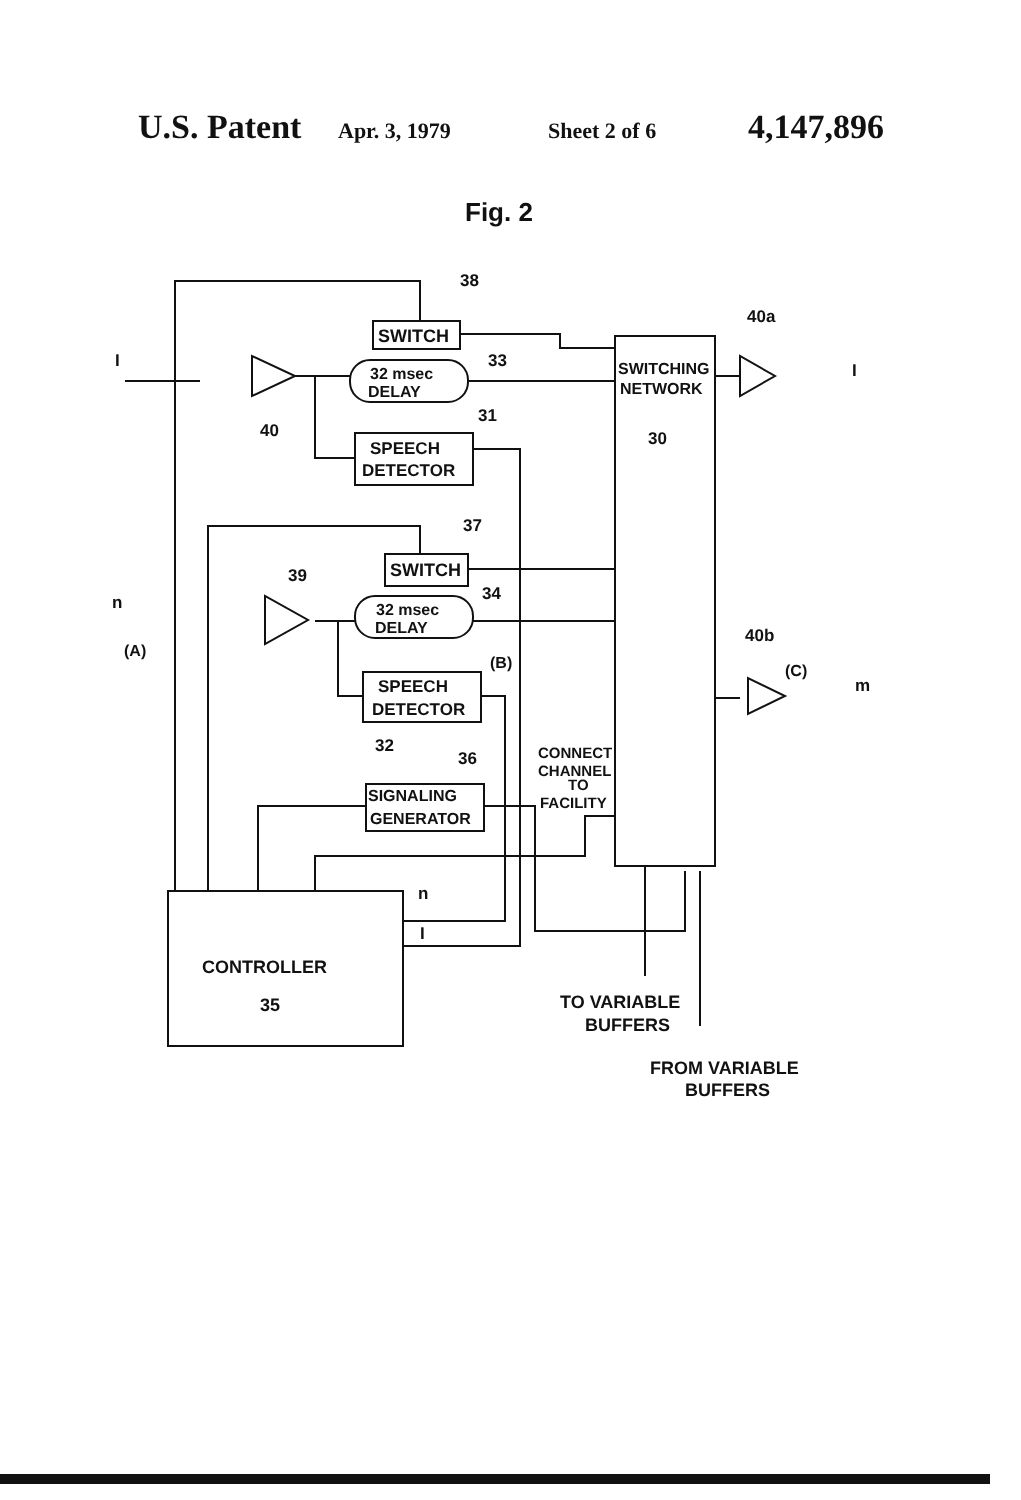U.S. Patent Apr. 3, 1979 Sheet 2 of 6 4,147,896
Fig. 2
SWITCH
38
32 msec
DELAY
33
SPEECH
DETECTOR
31
40
I
SWITCHING
NETWORK
30
40a
I
37
SWITCH
39
n
(A)
32 msec
DELAY
34
SPEECH
DETECTOR
(B)
32
36
SIGNALING
GENERATOR
CONNECT
CHANNEL
TO
FACILITY
40b
(C)
m
CONTROLLER
35
n
I
TO VARIABLE
BUFFERS
FROM VARIABLE
BUFFERS